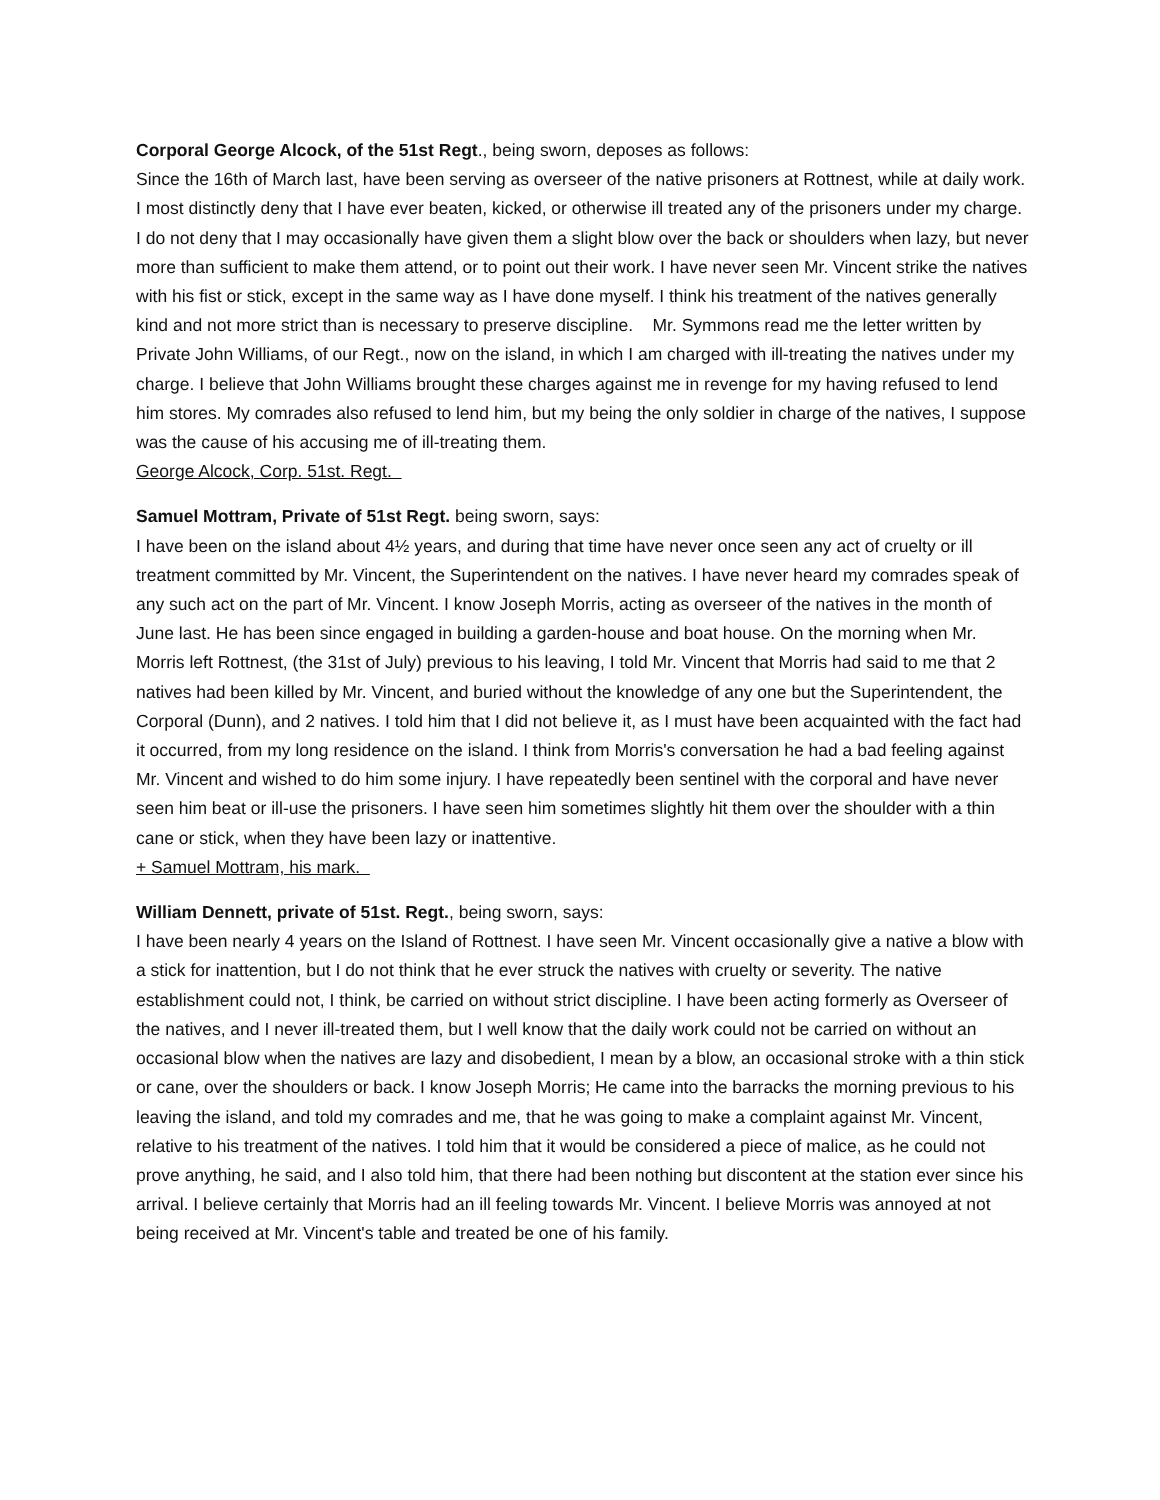Corporal George Alcock, of the 51st Regt., being sworn, deposes as follows:
Since the 16th of March last, have been serving as overseer of the native prisoners at Rottnest, while at daily work. I most distinctly deny that I have ever beaten, kicked, or otherwise ill treated any of the prisoners under my charge. I do not deny that I may occasionally have given them a slight blow over the back or shoulders when lazy, but never more than sufficient to make them attend, or to point out their work. I have never seen Mr. Vincent strike the natives with his fist or stick, except in the same way as I have done myself. I think his treatment of the natives generally kind and not more strict than is necessary to preserve discipline. Mr. Symmons read me the letter written by Private John Williams, of our Regt., now on the island, in which I am charged with ill-treating the natives under my charge. I believe that John Williams brought these charges against me in revenge for my having refused to lend him stores. My comrades also refused to lend him, but my being the only soldier in charge of the natives, I suppose was the cause of his accusing me of ill-treating them.
George Alcock, Corp. 51st. Regt.
Samuel Mottram, Private of 51st Regt. being sworn, says:
I have been on the island about 4½ years, and during that time have never once seen any act of cruelty or ill treatment committed by Mr. Vincent, the Superintendent on the natives. I have never heard my comrades speak of any such act on the part of Mr. Vincent. I know Joseph Morris, acting as overseer of the natives in the month of June last. He has been since engaged in building a garden-house and boat house. On the morning when Mr. Morris left Rottnest, (the 31st of July) previous to his leaving, I told Mr. Vincent that Morris had said to me that 2 natives had been killed by Mr. Vincent, and buried without the knowledge of any one but the Superintendent, the Corporal (Dunn), and 2 natives. I told him that I did not believe it, as I must have been acquainted with the fact had it occurred, from my long residence on the island. I think from Morris's conversation he had a bad feeling against Mr. Vincent and wished to do him some injury. I have repeatedly been sentinel with the corporal and have never seen him beat or ill-use the prisoners. I have seen him sometimes slightly hit them over the shoulder with a thin cane or stick, when they have been lazy or inattentive.
+ Samuel Mottram, his mark.
William Dennett, private of 51st. Regt., being sworn, says:
I have been nearly 4 years on the Island of Rottnest. I have seen Mr. Vincent occasionally give a native a blow with a stick for inattention, but I do not think that he ever struck the natives with cruelty or severity. The native establishment could not, I think, be carried on without strict discipline. I have been acting formerly as Overseer of the natives, and I never ill-treated them, but I well know that the daily work could not be carried on without an occasional blow when the natives are lazy and disobedient, I mean by a blow, an occasional stroke with a thin stick or cane, over the shoulders or back. I know Joseph Morris; He came into the barracks the morning previous to his leaving the island, and told my comrades and me, that he was going to make a complaint against Mr. Vincent, relative to his treatment of the natives. I told him that it would be considered a piece of malice, as he could not prove anything, he said, and I also told him, that there had been nothing but discontent at the station ever since his arrival. I believe certainly that Morris had an ill feeling towards Mr. Vincent. I believe Morris was annoyed at not being received at Mr. Vincent's table and treated be one of his family.